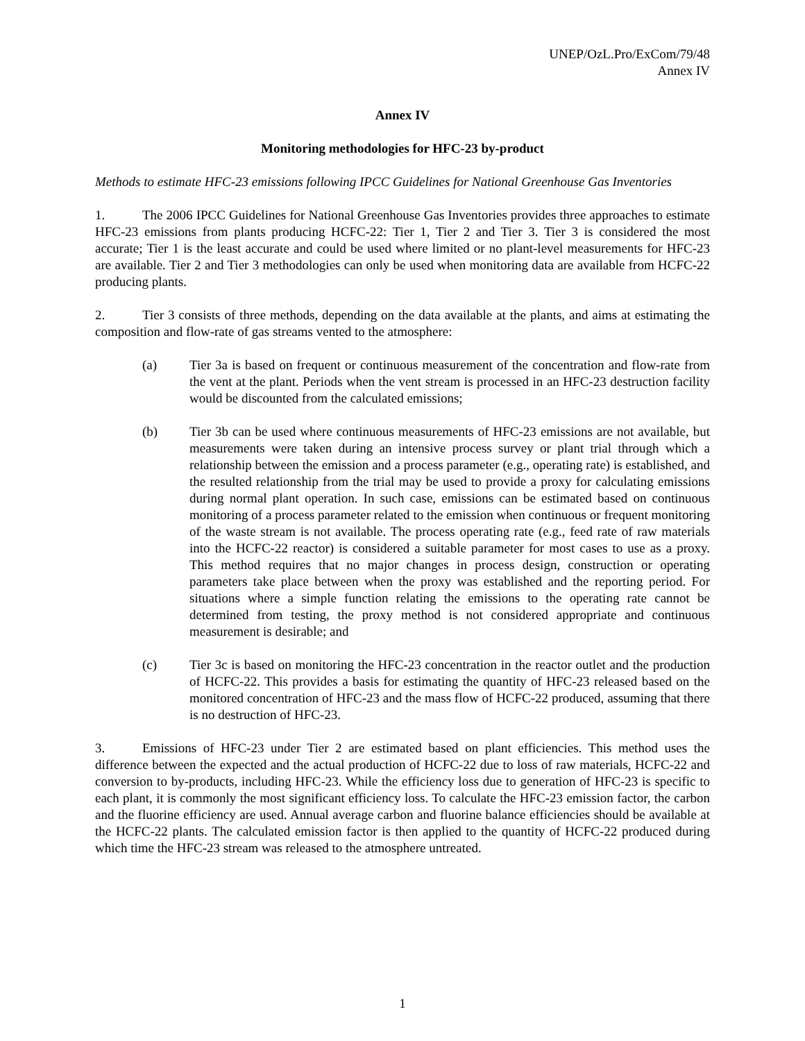UNEP/OzL.Pro/ExCom/79/48
Annex IV
Annex IV
Monitoring methodologies for HFC-23 by-product
Methods to estimate HFC-23 emissions following IPCC Guidelines for National Greenhouse Gas Inventories
1. The 2006 IPCC Guidelines for National Greenhouse Gas Inventories provides three approaches to estimate HFC-23 emissions from plants producing HCFC-22: Tier 1, Tier 2 and Tier 3. Tier 3 is considered the most accurate; Tier 1 is the least accurate and could be used where limited or no plant-level measurements for HFC-23 are available. Tier 2 and Tier 3 methodologies can only be used when monitoring data are available from HCFC-22 producing plants.
2. Tier 3 consists of three methods, depending on the data available at the plants, and aims at estimating the composition and flow-rate of gas streams vented to the atmosphere:
(a) Tier 3a is based on frequent or continuous measurement of the concentration and flow-rate from the vent at the plant. Periods when the vent stream is processed in an HFC-23 destruction facility would be discounted from the calculated emissions;
(b) Tier 3b can be used where continuous measurements of HFC-23 emissions are not available, but measurements were taken during an intensive process survey or plant trial through which a relationship between the emission and a process parameter (e.g., operating rate) is established, and the resulted relationship from the trial may be used to provide a proxy for calculating emissions during normal plant operation. In such case, emissions can be estimated based on continuous monitoring of a process parameter related to the emission when continuous or frequent monitoring of the waste stream is not available. The process operating rate (e.g., feed rate of raw materials into the HCFC-22 reactor) is considered a suitable parameter for most cases to use as a proxy. This method requires that no major changes in process design, construction or operating parameters take place between when the proxy was established and the reporting period. For situations where a simple function relating the emissions to the operating rate cannot be determined from testing, the proxy method is not considered appropriate and continuous measurement is desirable; and
(c) Tier 3c is based on monitoring the HFC-23 concentration in the reactor outlet and the production of HCFC-22. This provides a basis for estimating the quantity of HFC-23 released based on the monitored concentration of HFC-23 and the mass flow of HCFC-22 produced, assuming that there is no destruction of HFC-23.
3. Emissions of HFC-23 under Tier 2 are estimated based on plant efficiencies. This method uses the difference between the expected and the actual production of HCFC-22 due to loss of raw materials, HCFC-22 and conversion to by-products, including HFC-23. While the efficiency loss due to generation of HFC-23 is specific to each plant, it is commonly the most significant efficiency loss. To calculate the HFC-23 emission factor, the carbon and the fluorine efficiency are used. Annual average carbon and fluorine balance efficiencies should be available at the HCFC-22 plants. The calculated emission factor is then applied to the quantity of HCFC-22 produced during which time the HFC-23 stream was released to the atmosphere untreated.
1